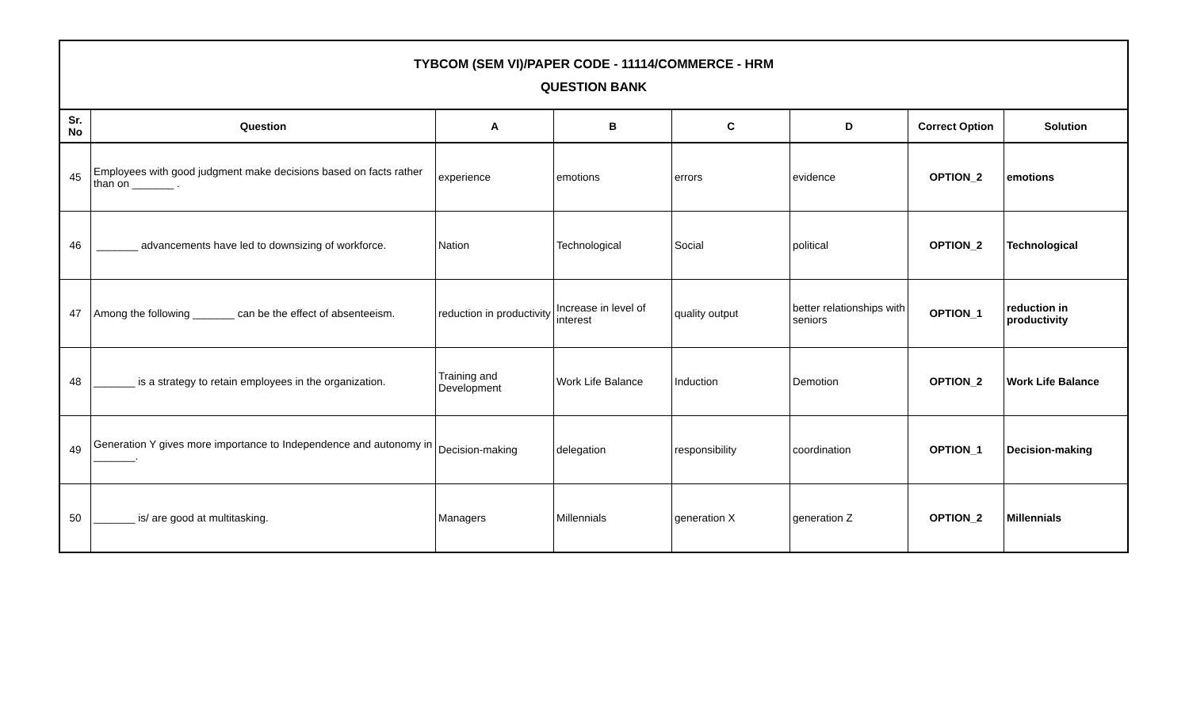| TYBCOM (SEM VI)/PAPER CODE - 11114/COMMERCE - HRM QUESTION BANK | | | | | | | |
| Sr. No | Question | A | B | C | D | Correct Option | Solution |
| 45 | Employees with good judgment make decisions based on facts rather than on _______ . | experience | emotions | errors | evidence | OPTION_2 | emotions |
| 46 | _______ advancements have led to downsizing of workforce. | Nation | Technological | Social | political | OPTION_2 | Technological |
| 47 | Among the following _______ can be the effect of absenteeism. | reduction in productivity | Increase in level of interest | quality output | better relationships with seniors | OPTION_1 | reduction in productivity |
| 48 | _______ is a strategy to retain employees in the organization. | Training and Development | Work Life Balance | Induction | Demotion | OPTION_2 | Work Life Balance |
| 49 | Generation Y gives more importance to Independence and autonomy in _______. | Decision-making | delegation | responsibility | coordination | OPTION_1 | Decision-making |
| 50 | _______ is/ are good at multitasking. | Managers | Millennials | generation X | generation Z | OPTION_2 | Millennials |